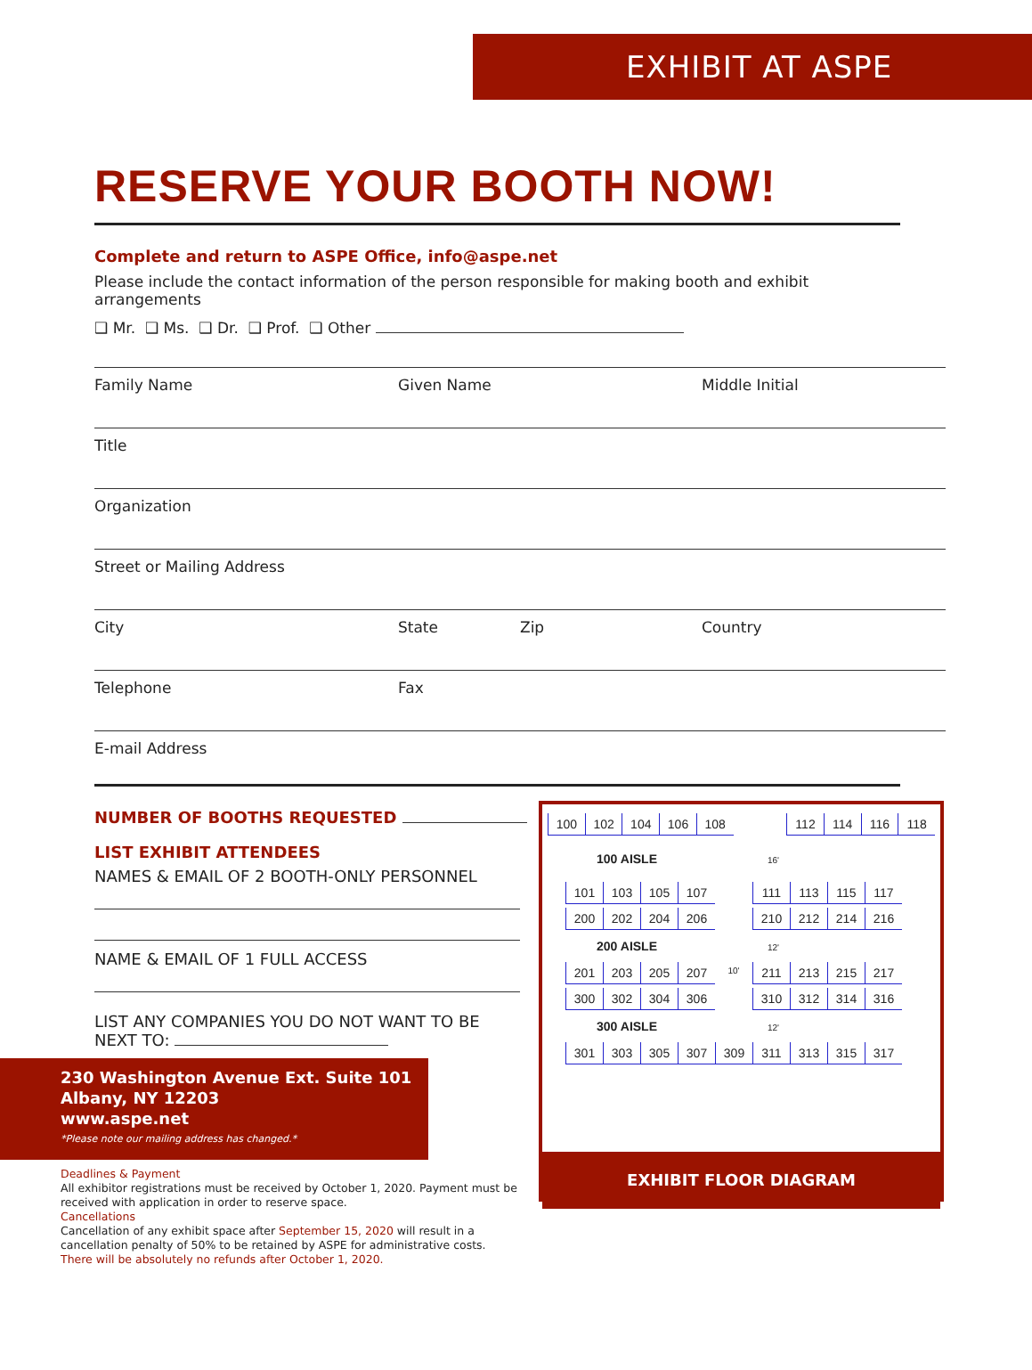EXHIBIT AT ASPE
RESERVE YOUR BOOTH NOW!
Complete and return to ASPE Office, info@aspe.net
Please include the contact information of the person responsible for making booth and exhibit arrangements
❑ Mr. ❑ Ms. ❑ Dr. ❑ Prof. ❑ Other
Family Name Given Name Middle Initial
Title
Organization
Street or Mailing Address
City State Zip Country
Telephone Fax
E-mail Address
NUMBER OF BOOTHS REQUESTED
LIST EXHIBIT ATTENDEES
NAMES & EMAIL OF 2 BOOTH-ONLY PERSONNEL
NAME & EMAIL OF 1 FULL ACCESS
LIST ANY COMPANIES YOU DO NOT WANT TO BE NEXT TO:
230 Washington Avenue Ext. Suite 101
Albany, NY 12203
www.aspe.net
*Please note our mailing address has changed.*
Deadlines & Payment
All exhibitor registrations must be received by October 1, 2020. Payment must be received with application in order to reserve space.
Cancellations
Cancellation of any exhibit space after September 15, 2020 will result in a cancellation penalty of 50% to be retained by ASPE for administrative costs.
There will be absolutely no refunds after October 1, 2020.
100 102 104 106 108 112 114 116 118
100 AISLE 16'
101 103 105 107 111 113 115 117
200 202 204 206 210 212 214 216
200 AISLE 12'
201 203 205 207 10' 211 213 215 217
300 302 304 306 310 312 314 316
300 AISLE 12'
301 303 305 307 309 311 313 315 317
EXHIBIT FLOOR DIAGRAM